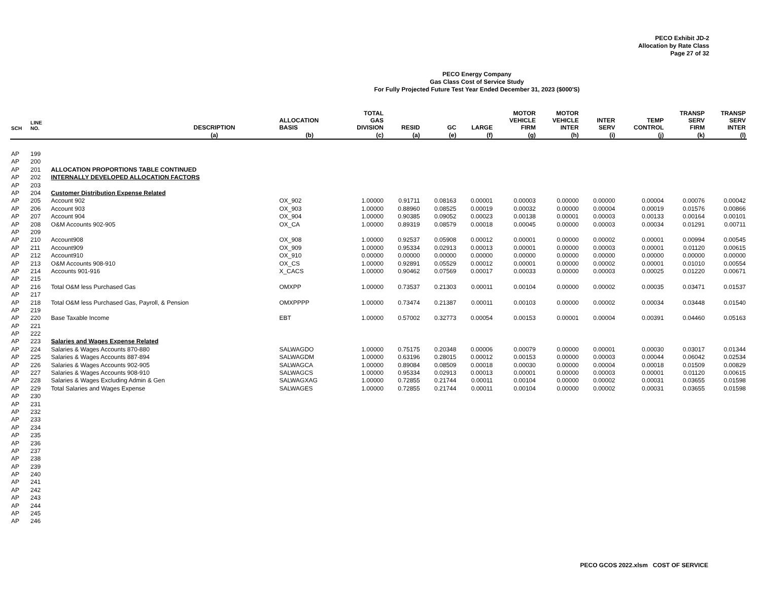PECO Exhibit JD-2
Allocation by Rate Class
Page 27 of 32
PECO Energy Company
Gas Class Cost of Service Study
For Fully Projected Future Test Year Ended December 31, 2023 ($000'S)
| SCH | LINE NO. | DESCRIPTION | ALLOCATION BASIS | TOTAL GAS DIVISION | RESID | GC | LARGE | MOTOR VEHICLE FIRM | MOTOR VEHICLE INTER | INTER SERV | TEMP CONTROL | TRANSP SERV FIRM | TRANSP SERV INTER |
| --- | --- | --- | --- | --- | --- | --- | --- | --- | --- | --- | --- | --- | --- |
| | | (a) | (b) | (c) | (a) | (e) | (f) | (g) | (h) | (i) | (j) | (k) | (l) |
| AP | 199 | | | | | | | | | | | | |
| AP | 200 | | | | | | | | | | | | |
| AP | 201 | ALLOCATION PROPORTIONS TABLE CONTINUED | | | | | | | | | | | |
| AP | 202 | INTERNALLY DEVELOPED ALLOCATION FACTORS | | | | | | | | | | | |
| AP | 203 | | | | | | | | | | | | |
| AP | 204 | Customer Distribution Expense Related | | | | | | | | | | | |
| AP | 205 | Account 902 | OX_902 | 1.00000 | 0.91711 | 0.08163 | 0.00001 | 0.00003 | 0.00000 | 0.00000 | 0.00004 | 0.00076 | 0.00042 |
| AP | 206 | Account 903 | OX_903 | 1.00000 | 0.88960 | 0.08525 | 0.00019 | 0.00032 | 0.00000 | 0.00004 | 0.00019 | 0.01576 | 0.00866 |
| AP | 207 | Account 904 | OX_904 | 1.00000 | 0.90385 | 0.09052 | 0.00023 | 0.00138 | 0.00001 | 0.00003 | 0.00133 | 0.00164 | 0.00101 |
| AP | 208 | O&M Accounts 902-905 | OX_CA | 1.00000 | 0.89319 | 0.08579 | 0.00018 | 0.00045 | 0.00000 | 0.00003 | 0.00034 | 0.01291 | 0.00711 |
| AP | 209 | | | | | | | | | | | | |
| AP | 210 | Account908 | OX_908 | 1.00000 | 0.92537 | 0.05908 | 0.00012 | 0.00001 | 0.00000 | 0.00002 | 0.00001 | 0.00994 | 0.00545 |
| AP | 211 | Account909 | OX_909 | 1.00000 | 0.95334 | 0.02913 | 0.00013 | 0.00001 | 0.00000 | 0.00003 | 0.00001 | 0.01120 | 0.00615 |
| AP | 212 | Account910 | OX_910 | 0.00000 | 0.00000 | 0.00000 | 0.00000 | 0.00000 | 0.00000 | 0.00000 | 0.00000 | 0.00000 | 0.00000 |
| AP | 213 | O&M Accounts 908-910 | OX_CS | 1.00000 | 0.92891 | 0.05529 | 0.00012 | 0.00001 | 0.00000 | 0.00002 | 0.00001 | 0.01010 | 0.00554 |
| AP | 214 | Accounts 901-916 | X_CACS | 1.00000 | 0.90462 | 0.07569 | 0.00017 | 0.00033 | 0.00000 | 0.00003 | 0.00025 | 0.01220 | 0.00671 |
| AP | 215 | | | | | | | | | | | | |
| AP | 216 | Total O&M less Purchased Gas | OMXPP | 1.00000 | 0.73537 | 0.21303 | 0.00011 | 0.00104 | 0.00000 | 0.00002 | 0.00035 | 0.03471 | 0.01537 |
| AP | 217 | | | | | | | | | | | | |
| AP | 218 | Total O&M less Purchased Gas, Payroll, & Pension | OMXPPPP | 1.00000 | 0.73474 | 0.21387 | 0.00011 | 0.00103 | 0.00000 | 0.00002 | 0.00034 | 0.03448 | 0.01540 |
| AP | 219 | | | | | | | | | | | | |
| AP | 220 | Base Taxable Income | EBT | 1.00000 | 0.57002 | 0.32773 | 0.00054 | 0.00153 | 0.00001 | 0.00004 | 0.00391 | 0.04460 | 0.05163 |
| AP | 221 | | | | | | | | | | | | |
| AP | 222 | | | | | | | | | | | | |
| AP | 223 | Salaries and Wages Expense Related | | | | | | | | | | | |
| AP | 224 | Salaries & Wages Accounts 870-880 | SALWAGDO | 1.00000 | 0.75175 | 0.20348 | 0.00006 | 0.00079 | 0.00000 | 0.00001 | 0.00030 | 0.03017 | 0.01344 |
| AP | 225 | Salaries & Wages Accounts 887-894 | SALWAGDM | 1.00000 | 0.63196 | 0.28015 | 0.00012 | 0.00153 | 0.00000 | 0.00003 | 0.00044 | 0.06042 | 0.02534 |
| AP | 226 | Salaries & Wages Accounts 902-905 | SALWAGCA | 1.00000 | 0.89084 | 0.08509 | 0.00018 | 0.00030 | 0.00000 | 0.00004 | 0.00018 | 0.01509 | 0.00829 |
| AP | 227 | Salaries & Wages Accounts 908-910 | SALWAGCS | 1.00000 | 0.95334 | 0.02913 | 0.00013 | 0.00001 | 0.00000 | 0.00003 | 0.00001 | 0.01120 | 0.00615 |
| AP | 228 | Salaries & Wages Excluding Admin & Gen | SALWAGXAG | 1.00000 | 0.72855 | 0.21744 | 0.00011 | 0.00104 | 0.00000 | 0.00002 | 0.00031 | 0.03655 | 0.01598 |
| AP | 229 | Total Salaries and Wages Expense | SALWAGES | 1.00000 | 0.72855 | 0.21744 | 0.00011 | 0.00104 | 0.00000 | 0.00002 | 0.00031 | 0.03655 | 0.01598 |
| AP | 230 | | | | | | | | | | | | |
| AP | 231 | | | | | | | | | | | | |
| AP | 232 | | | | | | | | | | | | |
| AP | 233 | | | | | | | | | | | | |
| AP | 234 | | | | | | | | | | | | |
| AP | 235 | | | | | | | | | | | | |
| AP | 236 | | | | | | | | | | | | |
| AP | 237 | | | | | | | | | | | | |
| AP | 238 | | | | | | | | | | | | |
| AP | 239 | | | | | | | | | | | | |
| AP | 240 | | | | | | | | | | | | |
| AP | 241 | | | | | | | | | | | | |
| AP | 242 | | | | | | | | | | | | |
| AP | 243 | | | | | | | | | | | | |
| AP | 244 | | | | | | | | | | | | |
| AP | 245 | | | | | | | | | | | | |
| AP | 246 | | | | | | | | | | | | |
PECO GCOS 2022.xlsm COST OF SERVICE